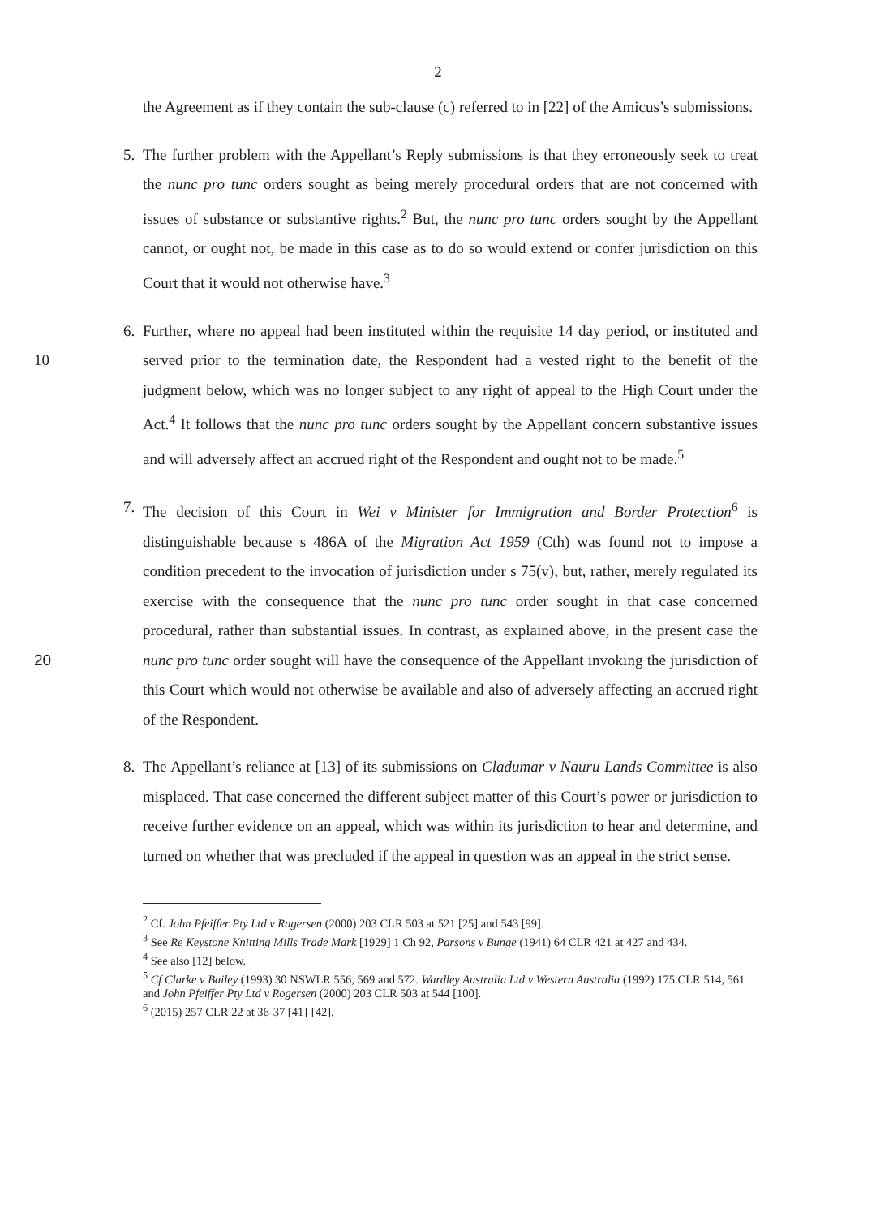2
the Agreement as if they contain the sub-clause (c) referred to in [22] of the Amicus’s submissions.
5. The further problem with the Appellant’s Reply submissions is that they erroneously seek to treat the nunc pro tunc orders sought as being merely procedural orders that are not concerned with issues of substance or substantive rights.<sup>2</sup> But, the nunc pro tunc orders sought by the Appellant cannot, or ought not, be made in this case as to do so would extend or confer jurisdiction on this Court that it would not otherwise have.<sup>3</sup>
6. Further, where no appeal had been instituted within the requisite 14 day period, or instituted and served prior to the termination date, the Respondent had a vested right to the benefit of 10 the judgment below, which was no longer subject to any right of appeal to the High Court under the Act.<sup>4</sup> It follows that the nunc pro tunc orders sought by the Appellant concern substantive issues and will adversely affect an accrued right of the Respondent and ought not to be made.<sup>5</sup>
7. The decision of this Court in Wei v Minister for Immigration and Border Protection<sup>6</sup> is distinguishable because s 486A of the Migration Act 1959 (Cth) was found not to impose a condition precedent to the invocation of jurisdiction under s 75(v), but, rather, merely regulated its exercise with the consequence that the nunc pro tunc order sought in that case concerned procedural, rather than substantial issues. In contrast, as explained above, in the present case the nunc pro tunc order sought will have the consequence of the Appellant 20 invoking the jurisdiction of this Court which would not otherwise be available and also of adversely affecting an accrued right of the Respondent.
8. The Appellant’s reliance at [13] of its submissions on Cladumar v Nauru Lands Committee is also misplaced. That case concerned the different subject matter of this Court’s power or jurisdiction to receive further evidence on an appeal, which was within its jurisdiction to hear and determine, and turned on whether that was precluded if the appeal in question was an appeal in the strict sense.
<sup>2</sup> Cf. John Pfeiffer Pty Ltd v Ragersen (2000) 203 CLR 503 at 521 [25] and 543 [99].
<sup>3</sup> See Re Keystone Knitting Mills Trade Mark [1929] 1 Ch 92, Parsons v Bunge (1941) 64 CLR 421 at 427 and 434.
<sup>4</sup> See also [12] below.
<sup>5</sup> Cf Clarke v Bailey (1993) 30 NSWLR 556, 569 and 572. Wardley Australia Ltd v Western Australia (1992) 175 CLR 514, 561 and John Pfeiffer Pty Ltd v Rogersen (2000) 203 CLR 503 at 544 [100].
<sup>6</sup> (2015) 257 CLR 22 at 36-37 [41]-[42].